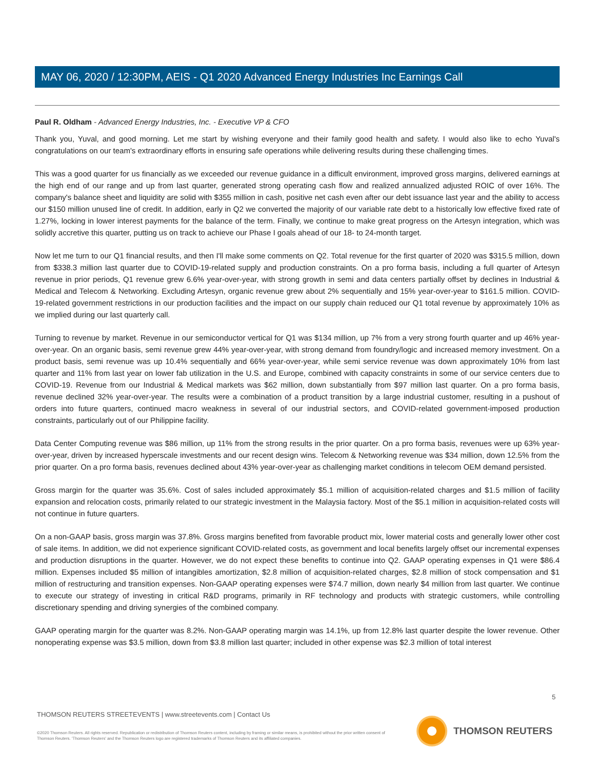MAY 06, 2020 / 12:30PM, AEIS - Q1 2020 Advanced Energy Industries Inc Earnings Call
Paul R. Oldham - Advanced Energy Industries, Inc. - Executive VP & CFO
Thank you, Yuval, and good morning. Let me start by wishing everyone and their family good health and safety. I would also like to echo Yuval's congratulations on our team's extraordinary efforts in ensuring safe operations while delivering results during these challenging times.
This was a good quarter for us financially as we exceeded our revenue guidance in a difficult environment, improved gross margins, delivered earnings at the high end of our range and up from last quarter, generated strong operating cash flow and realized annualized adjusted ROIC of over 16%. The company's balance sheet and liquidity are solid with $355 million in cash, positive net cash even after our debt issuance last year and the ability to access our $150 million unused line of credit. In addition, early in Q2 we converted the majority of our variable rate debt to a historically low effective fixed rate of 1.27%, locking in lower interest payments for the balance of the term. Finally, we continue to make great progress on the Artesyn integration, which was solidly accretive this quarter, putting us on track to achieve our Phase I goals ahead of our 18- to 24-month target.
Now let me turn to our Q1 financial results, and then I'll make some comments on Q2. Total revenue for the first quarter of 2020 was $315.5 million, down from $338.3 million last quarter due to COVID-19-related supply and production constraints. On a pro forma basis, including a full quarter of Artesyn revenue in prior periods, Q1 revenue grew 6.6% year-over-year, with strong growth in semi and data centers partially offset by declines in Industrial & Medical and Telecom & Networking. Excluding Artesyn, organic revenue grew about 2% sequentially and 15% year-over-year to $161.5 million. COVID-19-related government restrictions in our production facilities and the impact on our supply chain reduced our Q1 total revenue by approximately 10% as we implied during our last quarterly call.
Turning to revenue by market. Revenue in our semiconductor vertical for Q1 was $134 million, up 7% from a very strong fourth quarter and up 46% year-over-year. On an organic basis, semi revenue grew 44% year-over-year, with strong demand from foundry/logic and increased memory investment. On a product basis, semi revenue was up 10.4% sequentially and 66% year-over-year, while semi service revenue was down approximately 10% from last quarter and 11% from last year on lower fab utilization in the U.S. and Europe, combined with capacity constraints in some of our service centers due to COVID-19. Revenue from our Industrial & Medical markets was $62 million, down substantially from $97 million last quarter. On a pro forma basis, revenue declined 32% year-over-year. The results were a combination of a product transition by a large industrial customer, resulting in a pushout of orders into future quarters, continued macro weakness in several of our industrial sectors, and COVID-related government-imposed production constraints, particularly out of our Philippine facility.
Data Center Computing revenue was $86 million, up 11% from the strong results in the prior quarter. On a pro forma basis, revenues were up 63% year-over-year, driven by increased hyperscale investments and our recent design wins. Telecom & Networking revenue was $34 million, down 12.5% from the prior quarter. On a pro forma basis, revenues declined about 43% year-over-year as challenging market conditions in telecom OEM demand persisted.
Gross margin for the quarter was 35.6%. Cost of sales included approximately $5.1 million of acquisition-related charges and $1.5 million of facility expansion and relocation costs, primarily related to our strategic investment in the Malaysia factory. Most of the $5.1 million in acquisition-related costs will not continue in future quarters.
On a non-GAAP basis, gross margin was 37.8%. Gross margins benefited from favorable product mix, lower material costs and generally lower other cost of sale items. In addition, we did not experience significant COVID-related costs, as government and local benefits largely offset our incremental expenses and production disruptions in the quarter. However, we do not expect these benefits to continue into Q2. GAAP operating expenses in Q1 were $86.4 million. Expenses included $5 million of intangibles amortization, $2.8 million of acquisition-related charges, $2.8 million of stock compensation and $1 million of restructuring and transition expenses. Non-GAAP operating expenses were $74.7 million, down nearly $4 million from last quarter. We continue to execute our strategy of investing in critical R&D programs, primarily in RF technology and products with strategic customers, while controlling discretionary spending and driving synergies of the combined company.
GAAP operating margin for the quarter was 8.2%. Non-GAAP operating margin was 14.1%, up from 12.8% last quarter despite the lower revenue. Other nonoperating expense was $3.5 million, down from $3.8 million last quarter; included in other expense was $2.3 million of total interest
5
THOMSON REUTERS STREETEVENTS | www.streetevents.com | Contact Us
©2020 Thomson Reuters. All rights reserved. Republication or redistribution of Thomson Reuters content, including by framing or similar means, is prohibited without the prior written consent of Thomson Reuters. 'Thomson Reuters' and the Thomson Reuters logo are registered trademarks of Thomson Reuters and its affiliated companies.
THOMSON REUTERS